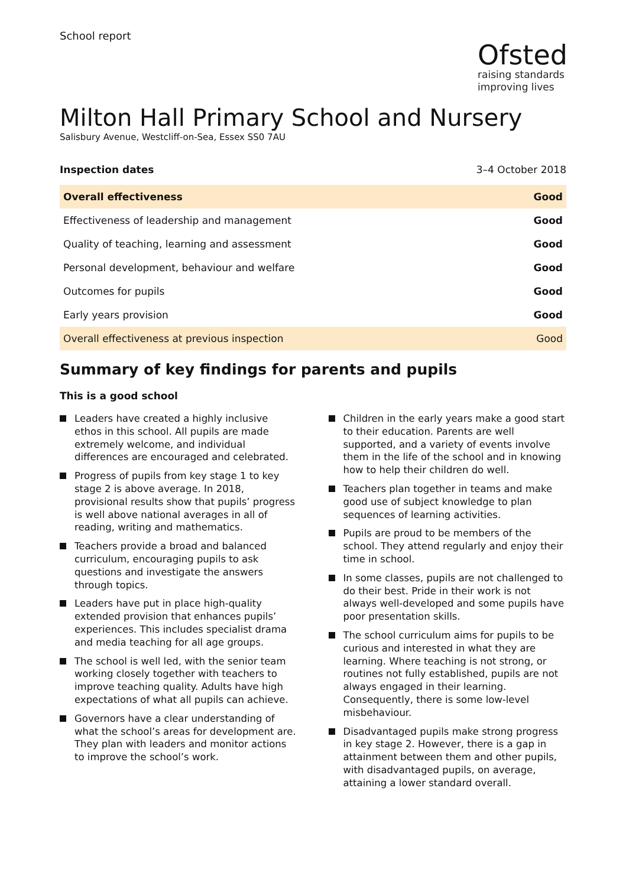School report
Ofsted
raising standards
improving lives
Milton Hall Primary School and Nursery
Salisbury Avenue, Westcliff-on-Sea, Essex SS0 7AU
| Inspection dates | 3–4 October 2018 |
| Overall effectiveness | Good |
| Effectiveness of leadership and management | Good |
| Quality of teaching, learning and assessment | Good |
| Personal development, behaviour and welfare | Good |
| Outcomes for pupils | Good |
| Early years provision | Good |
| Overall effectiveness at previous inspection | Good |
Summary of key findings for parents and pupils
This is a good school
Leaders have created a highly inclusive ethos in this school. All pupils are made extremely welcome, and individual differences are encouraged and celebrated.
Progress of pupils from key stage 1 to key stage 2 is above average. In 2018, provisional results show that pupils’ progress is well above national averages in all of reading, writing and mathematics.
Teachers provide a broad and balanced curriculum, encouraging pupils to ask questions and investigate the answers through topics.
Leaders have put in place high-quality extended provision that enhances pupils’ experiences. This includes specialist drama and media teaching for all age groups.
The school is well led, with the senior team working closely together with teachers to improve teaching quality. Adults have high expectations of what all pupils can achieve.
Governors have a clear understanding of what the school’s areas for development are. They plan with leaders and monitor actions to improve the school’s work.
Children in the early years make a good start to their education. Parents are well supported, and a variety of events involve them in the life of the school and in knowing how to help their children do well.
Teachers plan together in teams and make good use of subject knowledge to plan sequences of learning activities.
Pupils are proud to be members of the school. They attend regularly and enjoy their time in school.
In some classes, pupils are not challenged to do their best. Pride in their work is not always well-developed and some pupils have poor presentation skills.
The school curriculum aims for pupils to be curious and interested in what they are learning. Where teaching is not strong, or routines not fully established, pupils are not always engaged in their learning. Consequently, there is some low-level misbehaviour.
Disadvantaged pupils make strong progress in key stage 2. However, there is a gap in attainment between them and other pupils, with disadvantaged pupils, on average, attaining a lower standard overall.